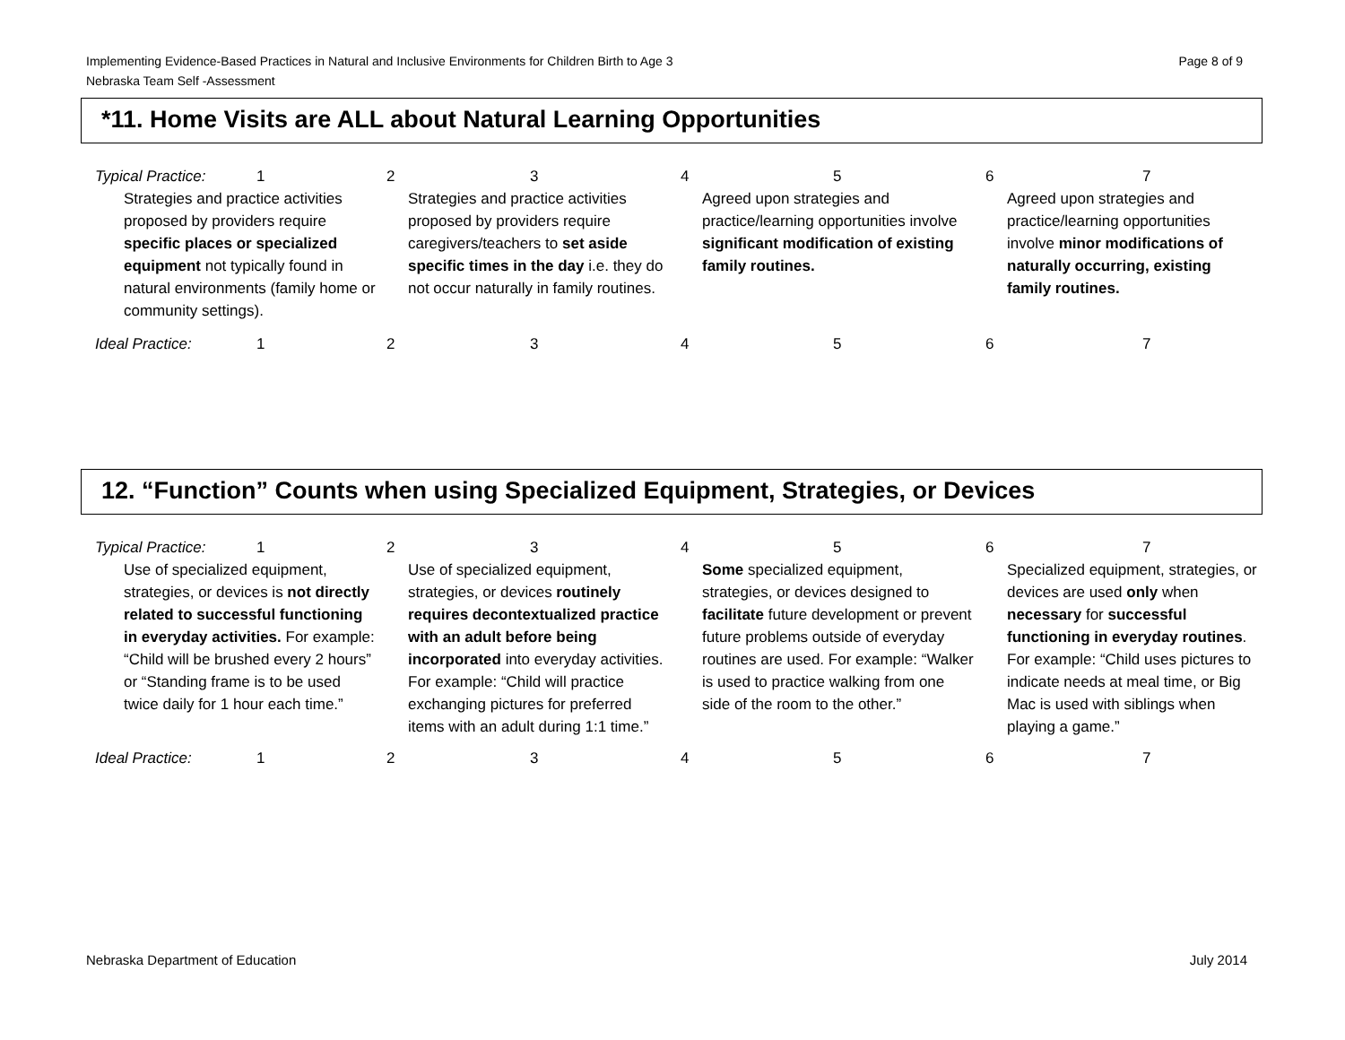Page 8 of 9 Implementing Evidence-Based Practices in Natural and Inclusive Environments for Children Birth to Age 3
Nebraska Team Self -Assessment
*11. Home Visits are ALL about Natural Learning Opportunities
| Typical Practice: | 1 | 2 | 3 | 4 | 5 | 6 | 7 |
| Strategies and practice activities proposed by providers require specific places or specialized equipment not typically found in natural environments (family home or community settings). | | Strategies and practice activities proposed by providers require caregivers/teachers to set aside specific times in the day i.e. they do not occur naturally in family routines. | | Agreed upon strategies and practice/learning opportunities involve significant modification of existing family routines. | | Agreed upon strategies and practice/learning opportunities involve minor modifications of naturally occurring, existing family routines. | |
| Ideal Practice: | 1 | 2 | 3 | 4 | 5 | 6 | 7 |
12. “Function” Counts when using Specialized Equipment, Strategies, or Devices
| Typical Practice: | 1 | 2 | 3 | 4 | 5 | 6 | 7 |
| Use of specialized equipment, strategies, or devices is not directly related to successful functioning in everyday activities. For example: “Child will be brushed every 2 hours” or “Standing frame is to be used twice daily for 1 hour each time.” | | Use of specialized equipment, strategies, or devices routinely requires decontextualized practice with an adult before being incorporated into everyday activities. For example: “Child will practice exchanging pictures for preferred items with an adult during 1:1 time.” | | Some specialized equipment, strategies, or devices designed to facilitate future development or prevent future problems outside of everyday routines are used. For example: “Walker is used to practice walking from one side of the room to the other.” | | Specialized equipment, strategies, or devices are used only when necessary for successful functioning in everyday routines . For example: “Child uses pictures to indicate needs at meal time, or Big Mac is used with siblings when playing a game.” | |
| Ideal Practice: | 1 | 2 | 3 | 4 | 5 | 6 | 7 |
July 2014 Nebraska Department of Education